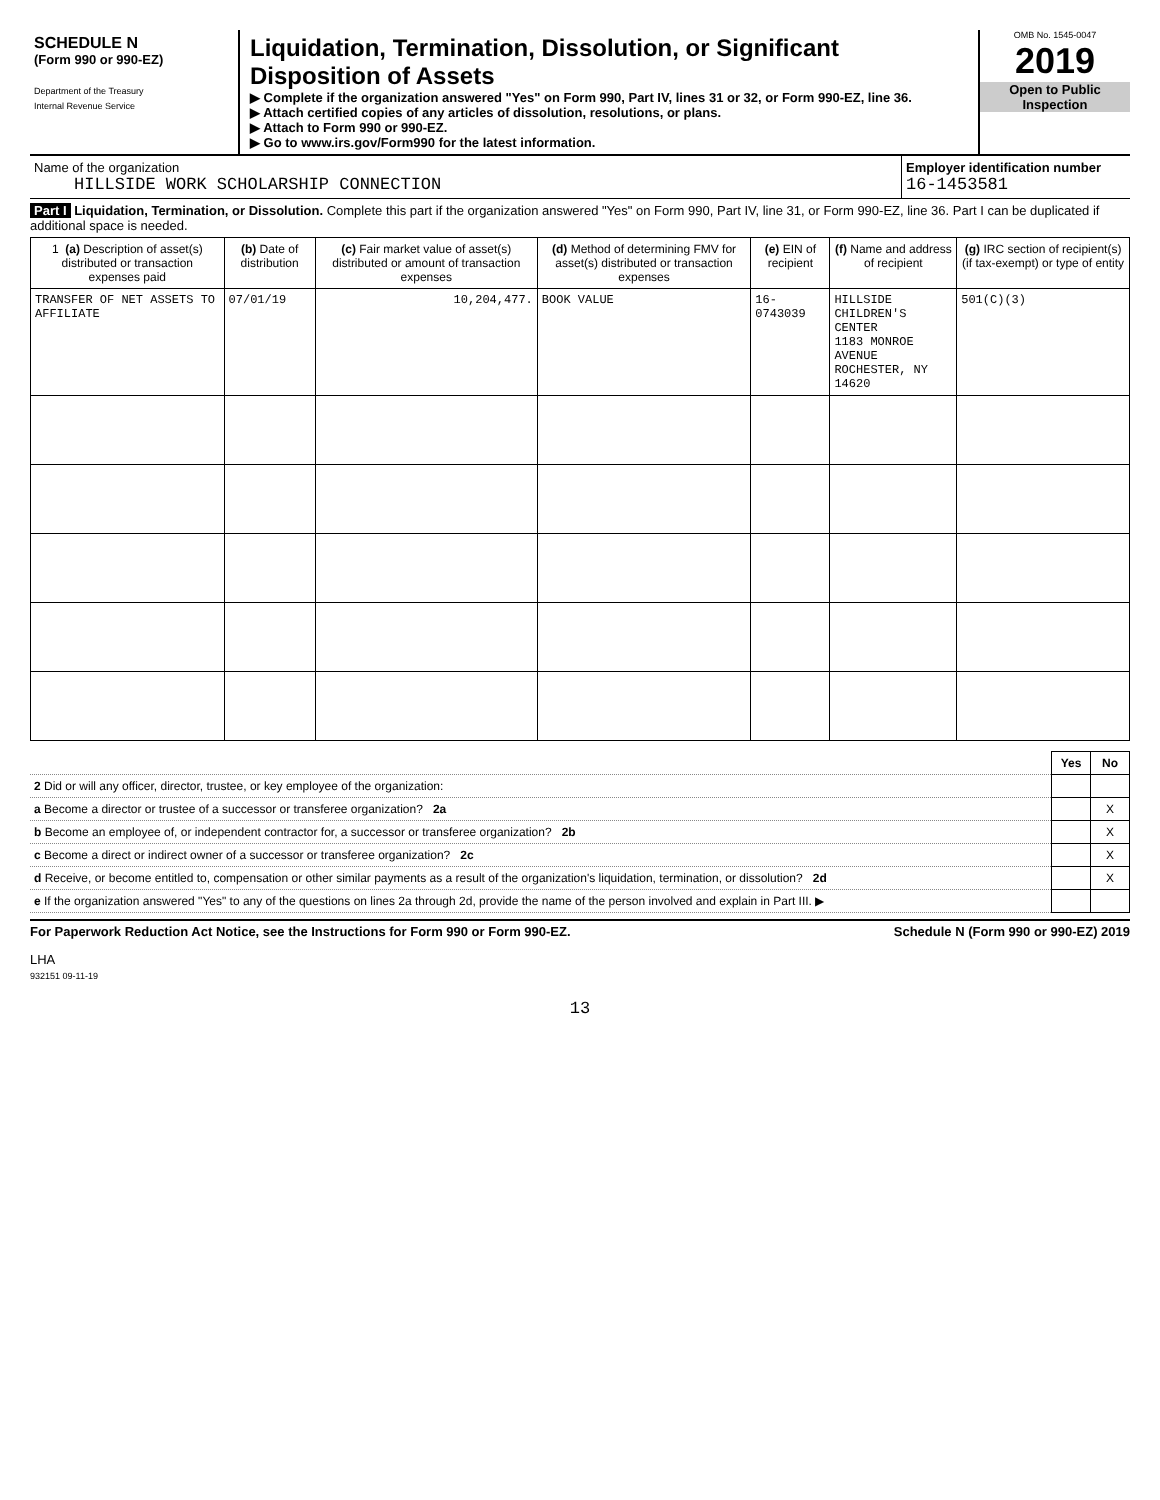SCHEDULE N
(Form 990 or 990-EZ)
Department of the Treasury
Internal Revenue Service
Liquidation, Termination, Dissolution, or Significant Disposition of Assets
▶ Complete if the organization answered "Yes" on Form 990, Part IV, lines 31 or 32, or Form 990-EZ, line 36.
▶ Attach certified copies of any articles of dissolution, resolutions, or plans.
▶ Attach to Form 990 or 990-EZ.
▶ Go to www.irs.gov/Form990 for the latest information.
OMB No. 1545-0047
2019
Open to Public Inspection
Name of the organization
HILLSIDE WORK SCHOLARSHIP CONNECTION
Employer identification number
16-1453581
Part I Liquidation, Termination, or Dissolution. Complete this part if the organization answered "Yes" on Form 990, Part IV, line 31, or Form 990-EZ, line 36. Part I can be duplicated if additional space is needed.
| 1 (a) Description of asset(s) distributed or transaction expenses paid | (b) Date of distribution | (c) Fair market value of asset(s) distributed or amount of transaction expenses | (d) Method of determining FMV for asset(s) distributed or transaction expenses | (e) EIN of recipient | (f) Name and address of recipient | (g) IRC section of recipient(s) (if tax-exempt) or type of entity |
| --- | --- | --- | --- | --- | --- | --- |
| TRANSFER OF NET ASSETS TO AFFILIATE | 07/01/19 | 10,204,477. | BOOK VALUE | 16-0743039 | HILLSIDE CHILDREN'S CENTER 1183 MONROE AVENUE ROCHESTER, NY 14620 | 501(C)(3) |
| | Yes | No |
| 2 Did or will any officer, director, trustee, or key employee of the organization: | | |
| a Become a director or trustee of a successor or transferee organization? 2a | | X |
| b Become an employee of, or independent contractor for, a successor or transferee organization? 2b | | X |
| c Become a direct or indirect owner of a successor or transferee organization? 2c | | X |
| d Receive, or become entitled to, compensation or other similar payments as a result of the organization's liquidation, termination, or dissolution? 2d | | X |
| e If the organization answered "Yes" to any of the questions on lines 2a through 2d, provide the name of the person involved and explain in Part III. ▶ | | |
For Paperwork Reduction Act Notice, see the Instructions for Form 990 or Form 990-EZ. Schedule N (Form 990 or 990-EZ) 2019
LHA
932151 09-11-19
13